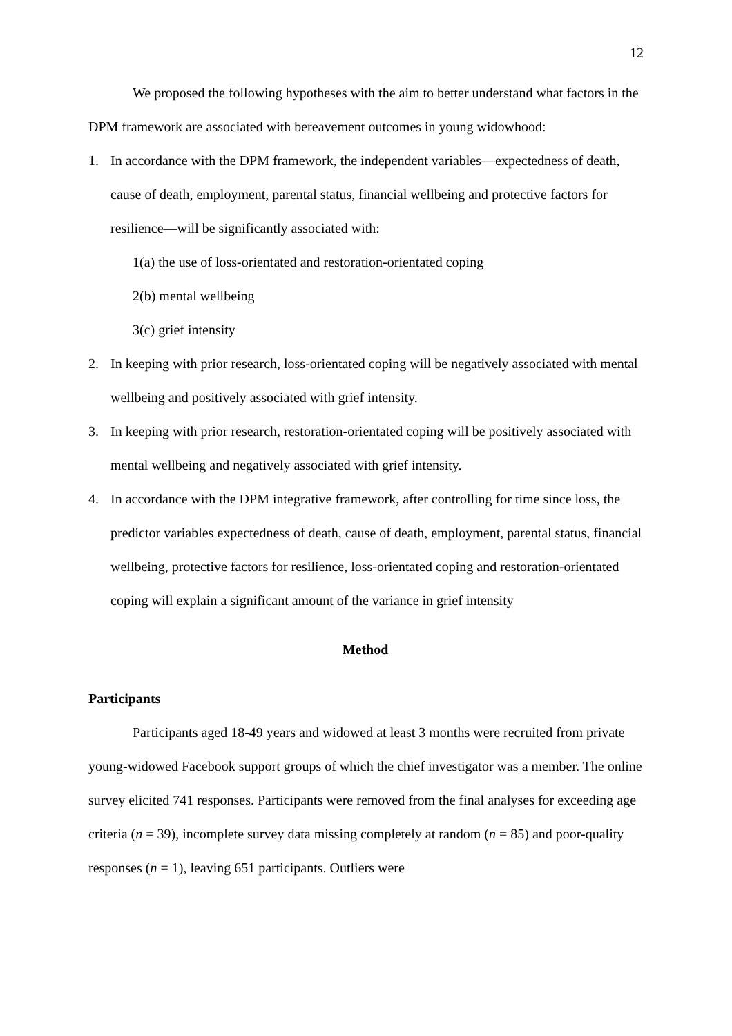12
We proposed the following hypotheses with the aim to better understand what factors in the DPM framework are associated with bereavement outcomes in young widowhood:
1. In accordance with the DPM framework, the independent variables—expectedness of death, cause of death, employment, parental status, financial wellbeing and protective factors for resilience—will be significantly associated with:
1(a) the use of loss-orientated and restoration-orientated coping
2(b) mental wellbeing
3(c) grief intensity
2. In keeping with prior research, loss-orientated coping will be negatively associated with mental wellbeing and positively associated with grief intensity.
3. In keeping with prior research, restoration-orientated coping will be positively associated with mental wellbeing and negatively associated with grief intensity.
4. In accordance with the DPM integrative framework, after controlling for time since loss, the predictor variables expectedness of death, cause of death, employment, parental status, financial wellbeing, protective factors for resilience, loss-orientated coping and restoration-orientated coping will explain a significant amount of the variance in grief intensity
Method
Participants
Participants aged 18-49 years and widowed at least 3 months were recruited from private young-widowed Facebook support groups of which the chief investigator was a member. The online survey elicited 741 responses. Participants were removed from the final analyses for exceeding age criteria (n = 39), incomplete survey data missing completely at random (n = 85) and poor-quality responses (n = 1), leaving 651 participants. Outliers were